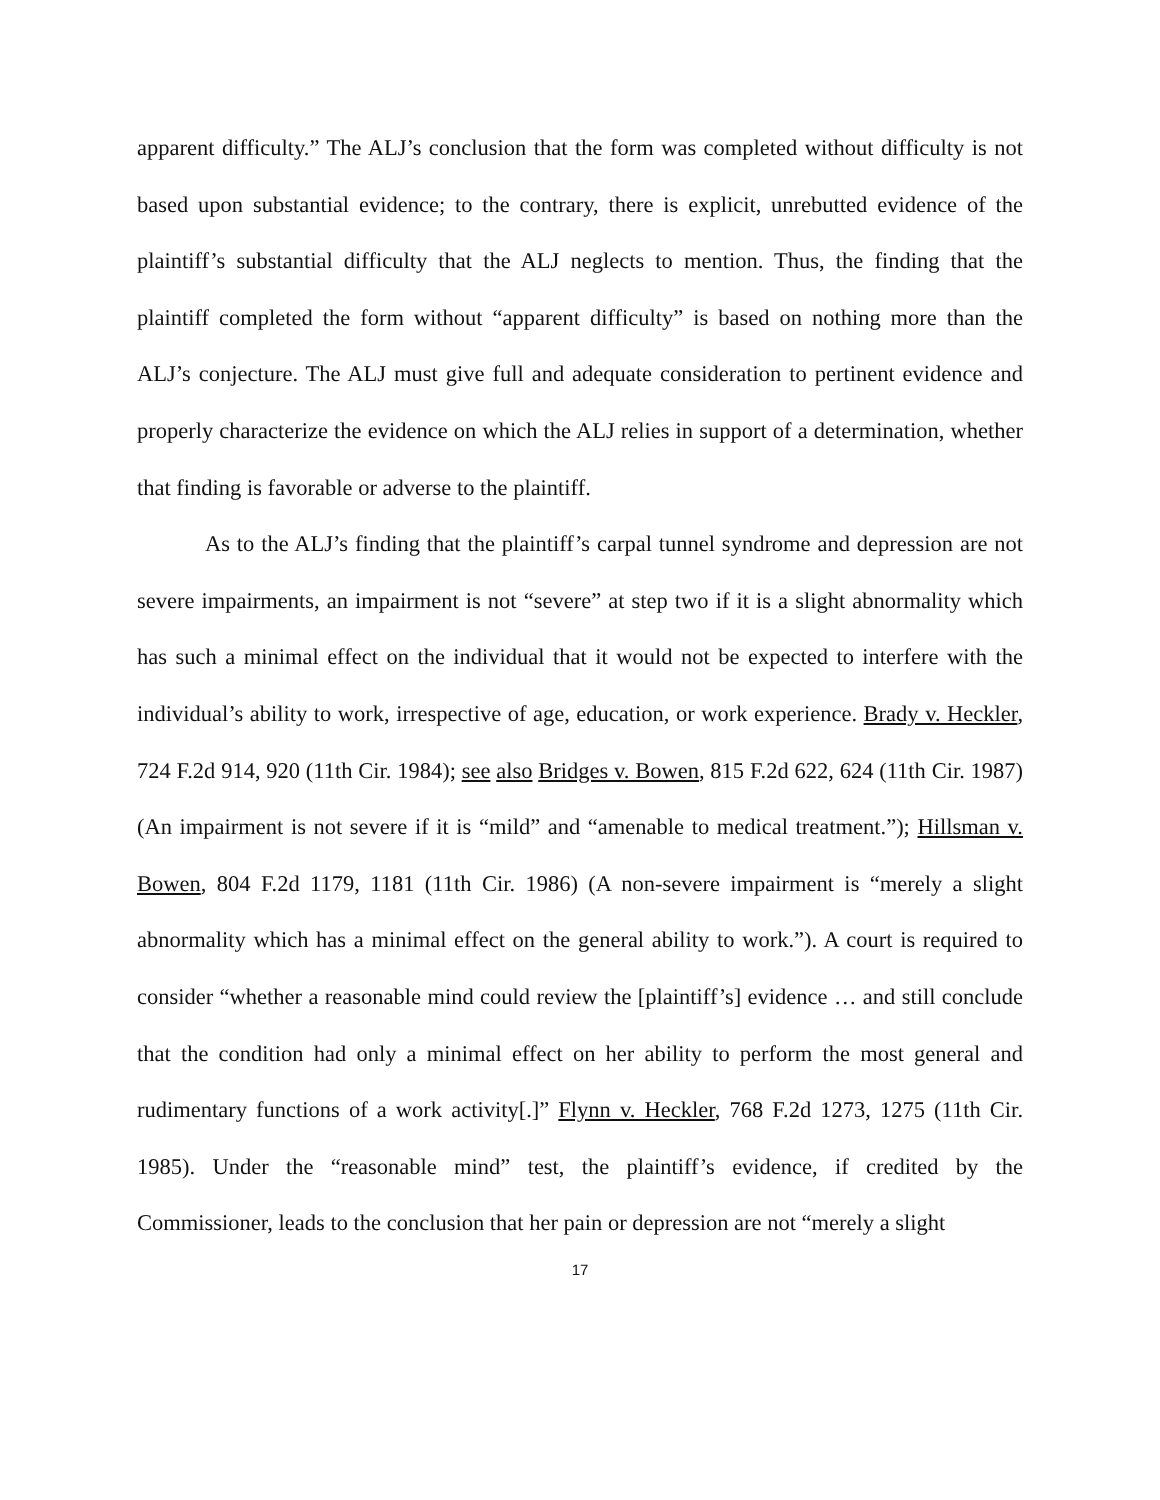apparent difficulty.” The ALJ’s conclusion that the form was completed without difficulty is not based upon substantial evidence; to the contrary, there is explicit, unrebutted evidence of the plaintiff’s substantial difficulty that the ALJ neglects to mention. Thus, the finding that the plaintiff completed the form without “apparent difficulty” is based on nothing more than the ALJ’s conjecture. The ALJ must give full and adequate consideration to pertinent evidence and properly characterize the evidence on which the ALJ relies in support of a determination, whether that finding is favorable or adverse to the plaintiff.
As to the ALJ’s finding that the plaintiff’s carpal tunnel syndrome and depression are not severe impairments, an impairment is not “severe” at step two if it is a slight abnormality which has such a minimal effect on the individual that it would not be expected to interfere with the individual’s ability to work, irrespective of age, education, or work experience. Brady v. Heckler, 724 F.2d 914, 920 (11th Cir. 1984); see also Bridges v. Bowen, 815 F.2d 622, 624 (11th Cir. 1987) (An impairment is not severe if it is “mild” and “amenable to medical treatment.”); Hillsman v. Bowen, 804 F.2d 1179, 1181 (11th Cir. 1986) (A non-severe impairment is “merely a slight abnormality which has a minimal effect on the general ability to work.”). A court is required to consider “whether a reasonable mind could review the [plaintiff’s] evidence … and still conclude that the condition had only a minimal effect on her ability to perform the most general and rudimentary functions of a work activity[.]” Flynn v. Heckler, 768 F.2d 1273, 1275 (11th Cir. 1985). Under the “reasonable mind” test, the plaintiff’s evidence, if credited by the Commissioner, leads to the conclusion that her pain or depression are not “merely a slight
17